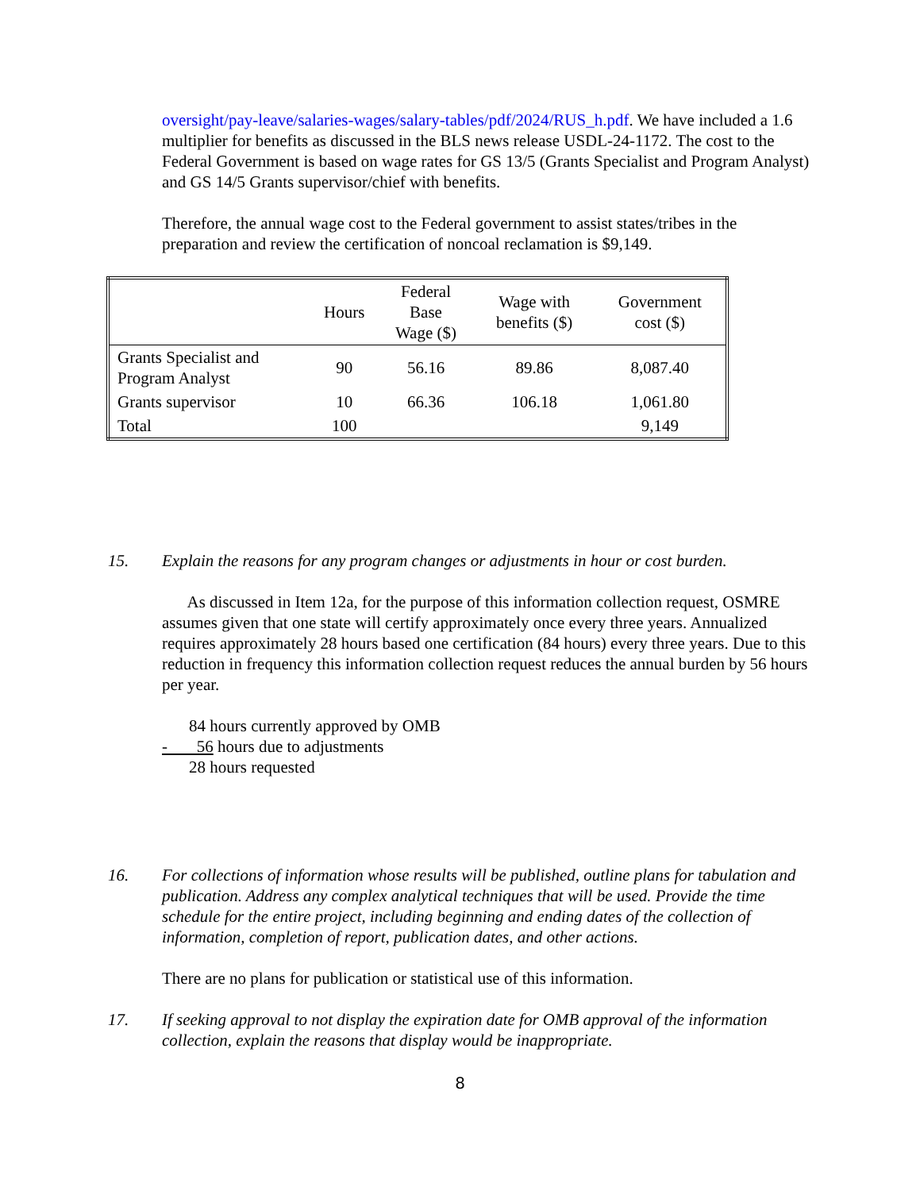oversight/pay-leave/salaries-wages/salary-tables/pdf/2024/RUS_h.pdf. We have included a 1.6 multiplier for benefits as discussed in the BLS news release USDL-24-1172. The cost to the Federal Government is based on wage rates for GS 13/5 (Grants Specialist and Program Analyst) and GS 14/5 Grants supervisor/chief with benefits.
Therefore, the annual wage cost to the Federal government to assist states/tribes in the preparation and review the certification of noncoal reclamation is $9,149.
| | Hours | Federal Base Wage ($) | Wage with benefits ($) | Government cost ($) |
| --- | --- | --- | --- | --- |
| Grants Specialist and Program Analyst | 90 | 56.16 | 89.86 | 8,087.40 |
| Grants supervisor | 10 | 66.36 | 106.18 | 1,061.80 |
| Total | 100 | | | 9,149 |
15. Explain the reasons for any program changes or adjustments in hour or cost burden.
As discussed in Item 12a, for the purpose of this information collection request, OSMRE assumes given that one state will certify approximately once every three years. Annualized requires approximately 28 hours based one certification (84 hours) every three years. Due to this reduction in frequency this information collection request reduces the annual burden by 56 hours per year.
84 hours currently approved by OMB
- 56 hours due to adjustments
28 hours requested
16. For collections of information whose results will be published, outline plans for tabulation and publication. Address any complex analytical techniques that will be used. Provide the time schedule for the entire project, including beginning and ending dates of the collection of information, completion of report, publication dates, and other actions.
There are no plans for publication or statistical use of this information.
17. If seeking approval to not display the expiration date for OMB approval of the information collection, explain the reasons that display would be inappropriate.
8